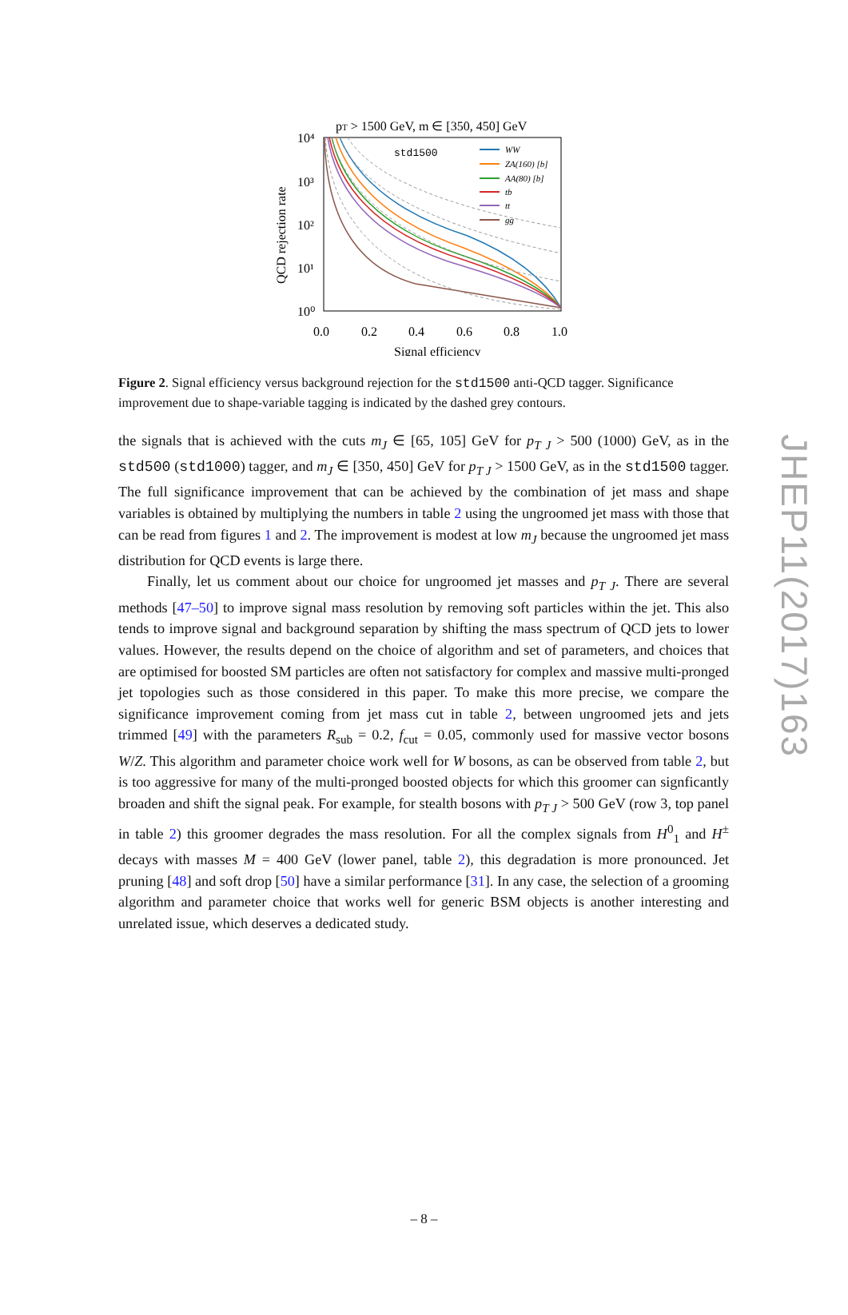pT > 1500 GeV, m ∈ [350, 450] GeV
10⁴
10³
10²
10¹
10⁰
0.0
0.2
0.4
0.6
0.8
1.0
Signal efficiency
QCD rejection rate
std1500
WW
ZA(160) [b]
AA(80) [b]
tb
tt
gg
Figure 2. Signal efficiency versus background rejection for the std1500 anti-QCD tagger. Significance improvement due to shape-variable tagging is indicated by the dashed grey contours.
the signals that is achieved with the cuts m<sub>J</sub> ∈ [65, 105] GeV for p<sub>T J</sub> > 500 (1000) GeV, as in the std500 (std1000) tagger, and m<sub>J</sub> ∈ [350, 450] GeV for p<sub>T J</sub> > 1500 GeV, as in the std1500 tagger. The full significance improvement that can be achieved by the combination of jet mass and shape variables is obtained by multiplying the numbers in table 2 using the ungroomed jet mass with those that can be read from figures 1 and 2. The improvement is modest at low m<sub>J</sub> because the ungroomed jet mass distribution for QCD events is large there.
Finally, let us comment about our choice for ungroomed jet masses and p<sub>T J</sub>. There are several methods [47–50] to improve signal mass resolution by removing soft particles within the jet. This also tends to improve signal and background separation by shifting the mass spectrum of QCD jets to lower values. However, the results depend on the choice of algorithm and set of parameters, and choices that are optimised for boosted SM particles are often not satisfactory for complex and massive multi-pronged jet topologies such as those considered in this paper. To make this more precise, we compare the significance improvement coming from jet mass cut in table 2, between ungroomed jets and jets trimmed [49] with the parameters R<sub>sub</sub> = 0.2, f<sub>cut</sub> = 0.05, commonly used for massive vector bosons W/Z. This algorithm and parameter choice work well for W bosons, as can be observed from table 2, but is too aggressive for many of the multi-pronged boosted objects for which this groomer can signficantly broaden and shift the signal peak. For example, for stealth bosons with p<sub>T J</sub> > 500 GeV (row 3, top panel in table 2) this groomer degrades the mass resolution. For all the complex signals from H<sup>0</sup><sub>1</sub> and H<sup>±</sup> decays with masses M = 400 GeV (lower panel, table 2), this degradation is more pronounced. Jet pruning [48] and soft drop [50] have a similar performance [31]. In any case, the selection of a grooming algorithm and parameter choice that works well for generic BSM objects is another interesting and unrelated issue, which deserves a dedicated study.
JHEP11(2017)163
– 8 –